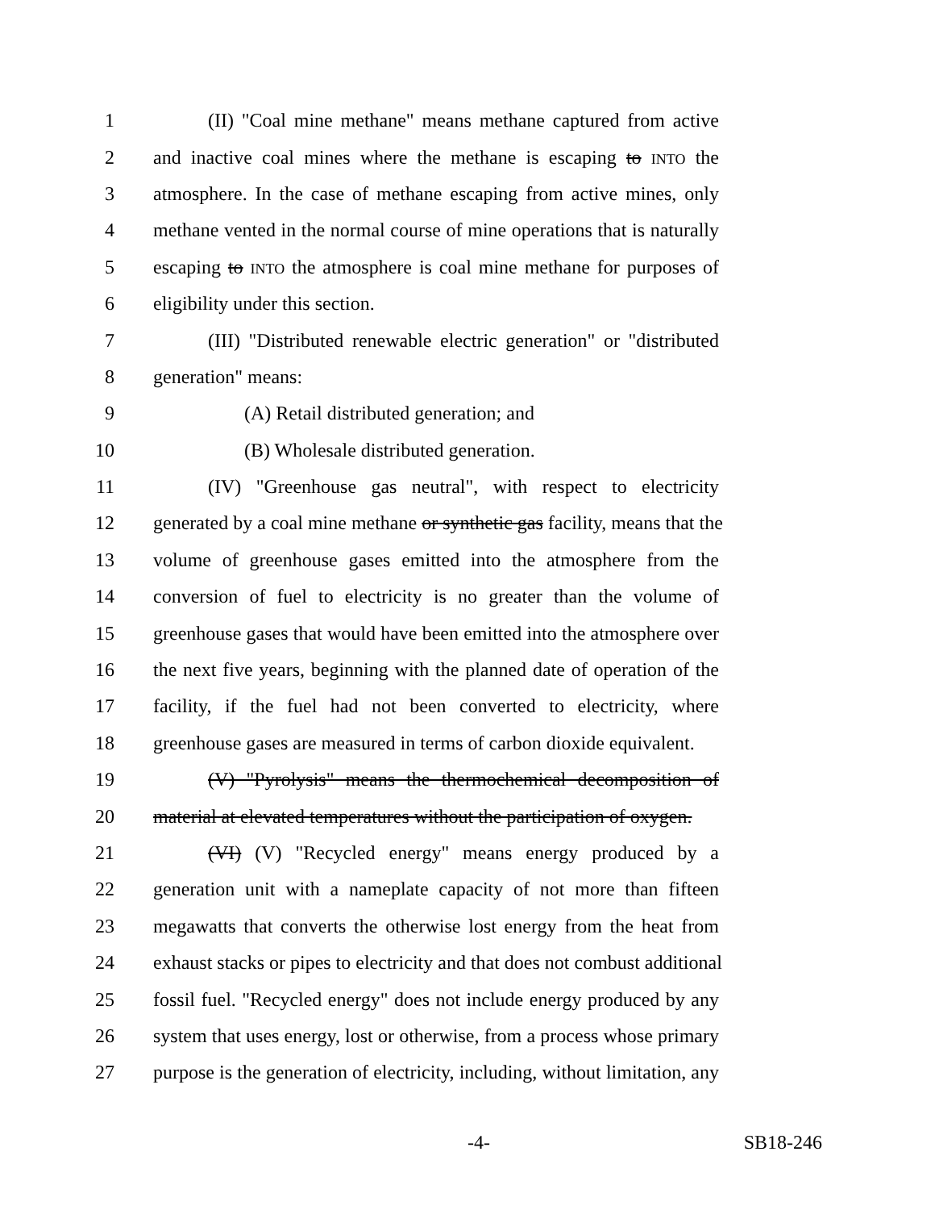1 (II) "Coal mine methane" means methane captured from active
2 and inactive coal mines where the methane is escaping to INTO the
3 atmosphere. In the case of methane escaping from active mines, only
4 methane vented in the normal course of mine operations that is naturally
5 escaping to INTO the atmosphere is coal mine methane for purposes of
6 eligibility under this section.
7 (III) "Distributed renewable electric generation" or "distributed
8 generation" means:
9 (A) Retail distributed generation; and
10 (B) Wholesale distributed generation.
11 (IV) "Greenhouse gas neutral", with respect to electricity
12 generated by a coal mine methane or synthetic gas facility, means that the
13 volume of greenhouse gases emitted into the atmosphere from the
14 conversion of fuel to electricity is no greater than the volume of
15 greenhouse gases that would have been emitted into the atmosphere over
16 the next five years, beginning with the planned date of operation of the
17 facility, if the fuel had not been converted to electricity, where
18 greenhouse gases are measured in terms of carbon dioxide equivalent.
19 (V) "Pyrolysis" means the thermochemical decomposition of
20 material at elevated temperatures without the participation of oxygen.
21 (VI) (V) "Recycled energy" means energy produced by a
22 generation unit with a nameplate capacity of not more than fifteen
23 megawatts that converts the otherwise lost energy from the heat from
24 exhaust stacks or pipes to electricity and that does not combust additional
25 fossil fuel. "Recycled energy" does not include energy produced by any
26 system that uses energy, lost or otherwise, from a process whose primary
27 purpose is the generation of electricity, including, without limitation, any
-4- SB18-246